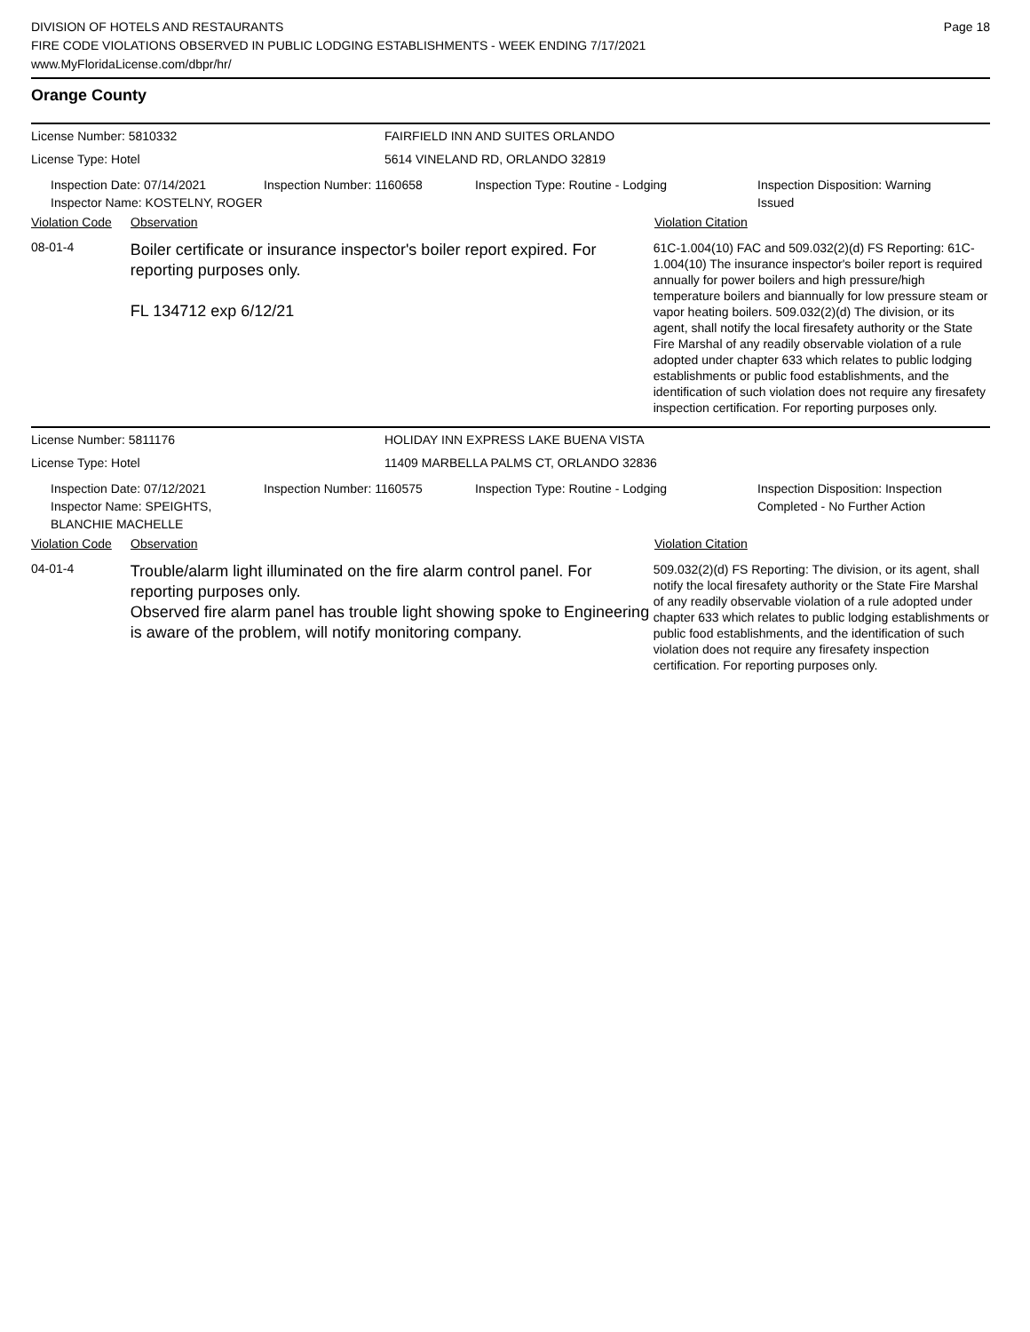DIVISION OF HOTELS AND RESTAURANTS
FIRE CODE VIOLATIONS OBSERVED IN PUBLIC LODGING ESTABLISHMENTS - WEEK ENDING 7/17/2021
www.MyFloridaLicense.com/dbpr/hr/
Page 18
Orange County
License Number: 5810332 FAIRFIELD INN AND SUITES ORLANDO
License Type: Hotel 5614 VINELAND RD, ORLANDO 32819
Inspection Date: 07/14/2021
Inspector Name: KOSTELNY, ROGER
Inspection Number: 1160658 Inspection Type: Routine - Lodging Inspection Disposition: Warning Issued
Violation Code Observation Violation Citation
08-01-4
Boiler certificate or insurance inspector's boiler report expired. For reporting purposes only.
FL 134712 exp 6/12/21
61C-1.004(10) FAC and 509.032(2)(d) FS Reporting: 61C-1.004(10) The insurance inspector's boiler report is required annually for power boilers and high pressure/high temperature boilers and biannually for low pressure steam or vapor heating boilers. 509.032(2)(d) The division, or its agent, shall notify the local firesafety authority or the State Fire Marshal of any readily observable violation of a rule adopted under chapter 633 which relates to public lodging establishments or public food establishments, and the identification of such violation does not require any firesafety inspection certification. For reporting purposes only.
License Number: 5811176 HOLIDAY INN EXPRESS LAKE BUENA VISTA
License Type: Hotel 11409 MARBELLA PALMS CT, ORLANDO 32836
Inspection Date: 07/12/2021
Inspector Name: SPEIGHTS, BLANCHIE MACHELLE
Inspection Number: 1160575 Inspection Type: Routine - Lodging Inspection Disposition: Inspection Completed - No Further Action
Violation Code Observation Violation Citation
04-01-4
Trouble/alarm light illuminated on the fire alarm control panel. For reporting purposes only.
Observed fire alarm panel has trouble light showing spoke to Engineering is aware of the problem, will notify monitoring company.
509.032(2)(d) FS Reporting: The division, or its agent, shall notify the local firesafety authority or the State Fire Marshal of any readily observable violation of a rule adopted under chapter 633 which relates to public lodging establishments or public food establishments, and the identification of such violation does not require any firesafety inspection certification. For reporting purposes only.